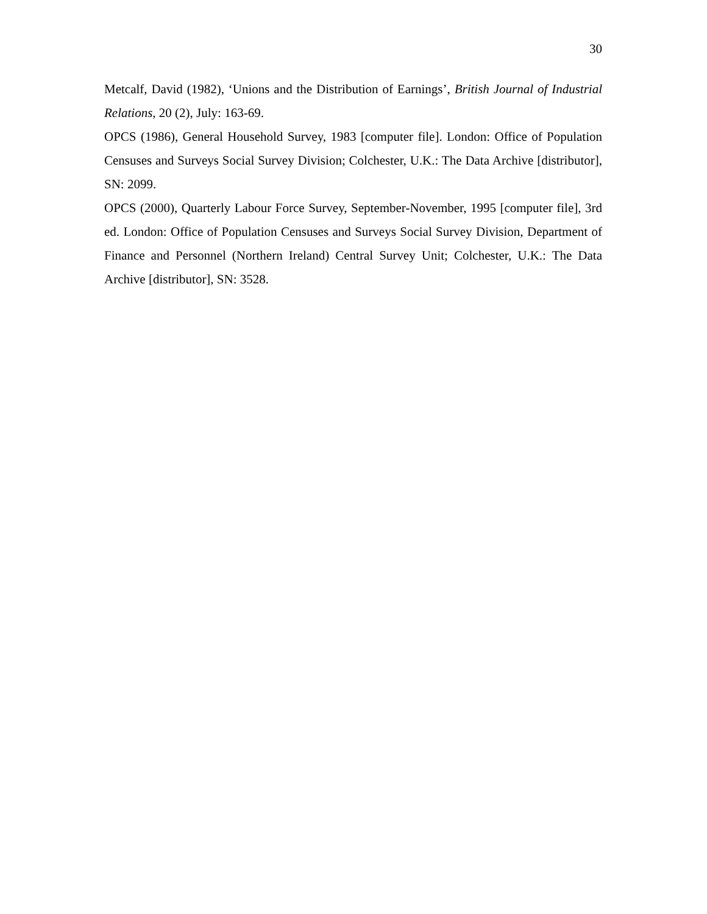30
Metcalf, David (1982), ‘Unions and the Distribution of Earnings’, British Journal of Industrial Relations, 20 (2), July: 163-69.
OPCS (1986), General Household Survey, 1983 [computer file]. London: Office of Population Censuses and Surveys Social Survey Division; Colchester, U.K.: The Data Archive [distributor], SN: 2099.
OPCS (2000), Quarterly Labour Force Survey, September-November, 1995 [computer file], 3rd ed. London: Office of Population Censuses and Surveys Social Survey Division, Department of Finance and Personnel (Northern Ireland) Central Survey Unit; Colchester, U.K.: The Data Archive [distributor], SN: 3528.